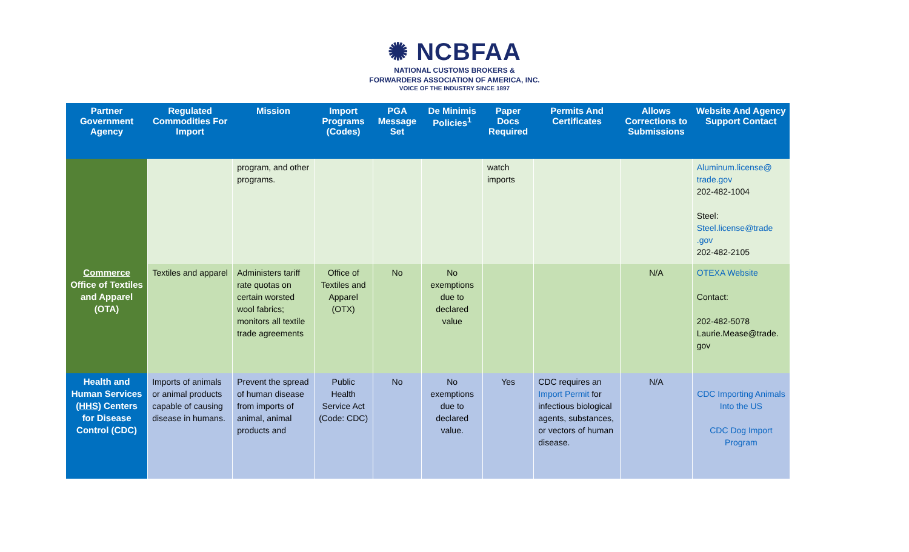✺ NCBFAA
NATIONAL CUSTOMS BROKERS &
FORWARDERS ASSOCIATION OF AMERICA, INC.
VOICE OF THE INDUSTRY SINCE 1897
| Partner Government Agency | Regulated Commodities For Import | Mission | Import Programs (Codes) | PGA Message Set | De Minimis Policies<sup>1</sup> | Paper Docs Required | Permits And Certificates | Allows Corrections to Submissions | Website And Agency Support Contact |
| --- | --- | --- | --- | --- | --- | --- | --- | --- | --- |
| | | program, and other programs. | | | | watch imports | | | Aluminum.license@ trade.gov 202-482-1004 Steel: Steel.license@trade .gov 202-482-2105 |
| Commerce Office of Textiles and Apparel (OTA) | Textiles and apparel | Administers tariff rate quotas on certain worsted wool fabrics; monitors all textile trade agreements | Office of Textiles and Apparel (OTX) | No | No exemptions due to declared value | | | N/A | OTEXA Website Contact: 202-482-5078 Laurie.Mease@trade. gov |
| Health and Human Services (HHS) Centers for Disease Control (CDC) | Imports of animals or animal products capable of causing disease in humans. | Prevent the spread of human disease from imports of animal, animal products and | Public Health Service Act (Code: CDC) | No | No exemptions due to declared value. | Yes | CDC requires an Import Permit for infectious biological agents, substances, or vectors of human disease. | N/A | CDC Importing Animals Into the US CDC Dog Import Program |